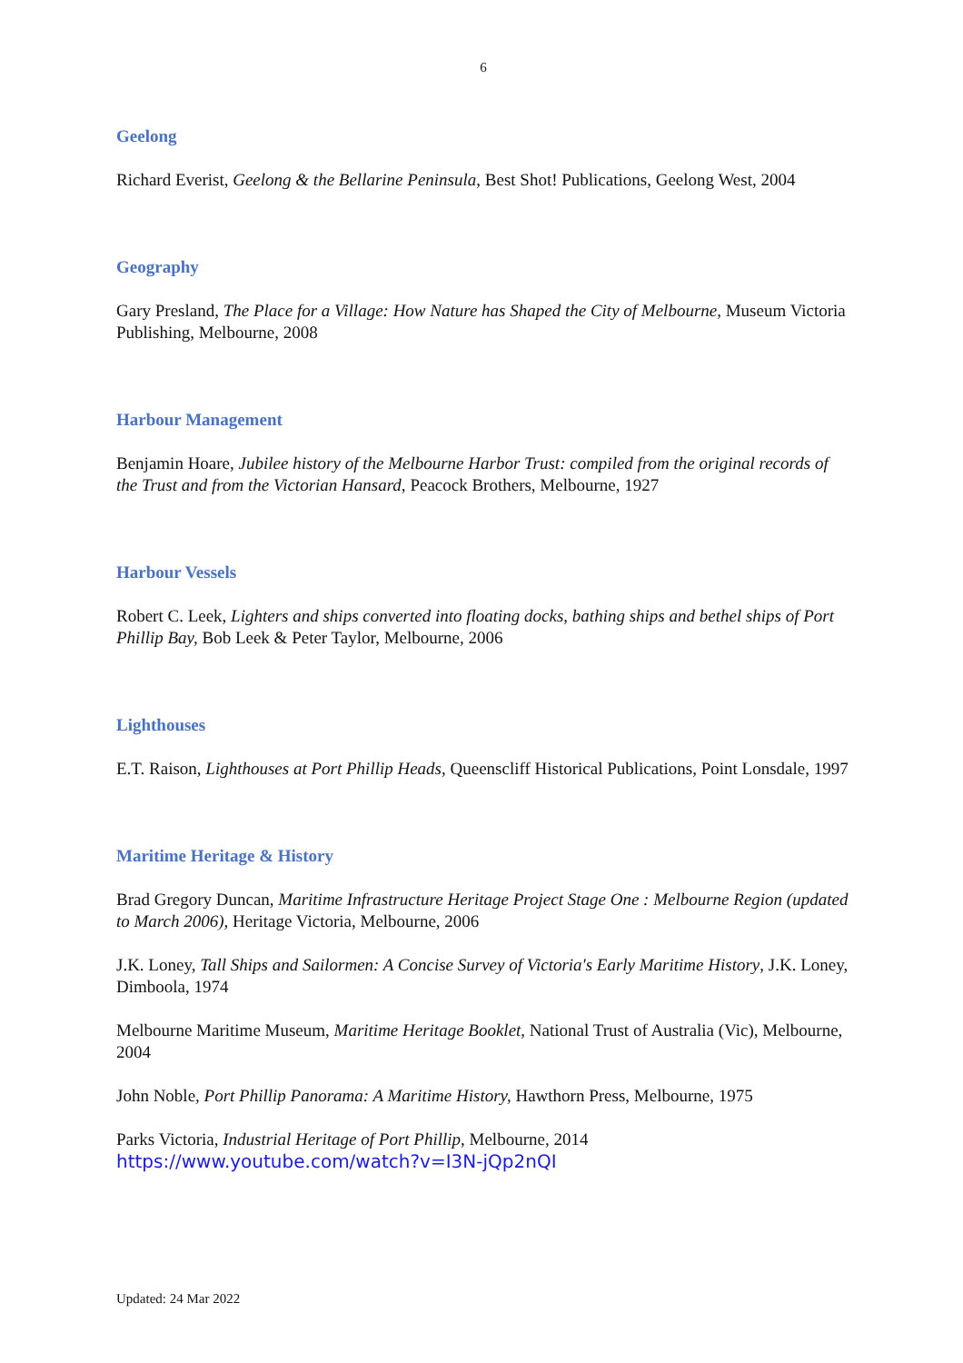6
Geelong
Richard Everist, Geelong & the Bellarine Peninsula, Best Shot! Publications, Geelong West, 2004
Geography
Gary Presland, The Place for a Village: How Nature has Shaped the City of Melbourne, Museum Victoria Publishing, Melbourne, 2008
Harbour Management
Benjamin Hoare, Jubilee history of the Melbourne Harbor Trust: compiled from the original records of the Trust and from the Victorian Hansard, Peacock Brothers, Melbourne, 1927
Harbour Vessels
Robert C. Leek, Lighters and ships converted into floating docks, bathing ships and bethel ships of Port Phillip Bay, Bob Leek & Peter Taylor, Melbourne, 2006
Lighthouses
E.T. Raison, Lighthouses at Port Phillip Heads, Queenscliff Historical Publications, Point Lonsdale, 1997
Maritime Heritage & History
Brad Gregory Duncan, Maritime Infrastructure Heritage Project Stage One : Melbourne Region (updated to March 2006), Heritage Victoria, Melbourne, 2006
J.K. Loney, Tall Ships and Sailormen: A Concise Survey of Victoria's Early Maritime History, J.K. Loney, Dimboola, 1974
Melbourne Maritime Museum, Maritime Heritage Booklet, National Trust of Australia (Vic), Melbourne, 2004
John Noble, Port Phillip Panorama: A Maritime History, Hawthorn Press, Melbourne, 1975
Parks Victoria, Industrial Heritage of Port Phillip, Melbourne, 2014
https://www.youtube.com/watch?v=I3N-jQp2nQI
Updated: 24 Mar 2022